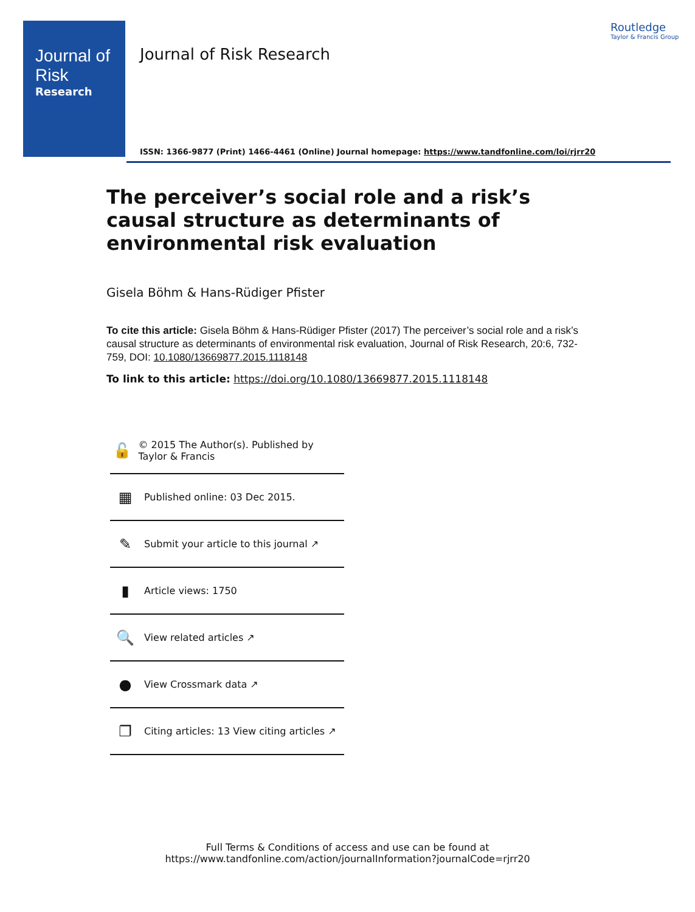Journal of
Risk
Research
Journal of Risk Research
Routledge
Taylor & Francis Group
ISSN: 1366-9877 (Print) 1466-4461 (Online) Journal homepage: https://www.tandfonline.com/loi/rjrr20
The perceiver’s social role and a risk’s causal structure as determinants of environmental risk evaluation
Gisela Böhm & Hans-Rüdiger Pfister
To cite this article: Gisela Böhm & Hans-Rüdiger Pfister (2017) The perceiver’s social role and a risk’s causal structure as determinants of environmental risk evaluation, Journal of Risk Research, 20:6, 732-759, DOI: 10.1080/13669877.2015.1118148
To link to this article: https://doi.org/10.1080/13669877.2015.1118148
🔓 © 2015 The Author(s). Published by Taylor & Francis
▦ Published online: 03 Dec 2015.
✎ Submit your article to this journal ↗
▮ Article views: 1750
🔍 View related articles ↗
● View Crossmark data ↗
❐ Citing articles: 13 View citing articles ↗
Full Terms & Conditions of access and use can be found at
https://www.tandfonline.com/action/journalInformation?journalCode=rjrr20